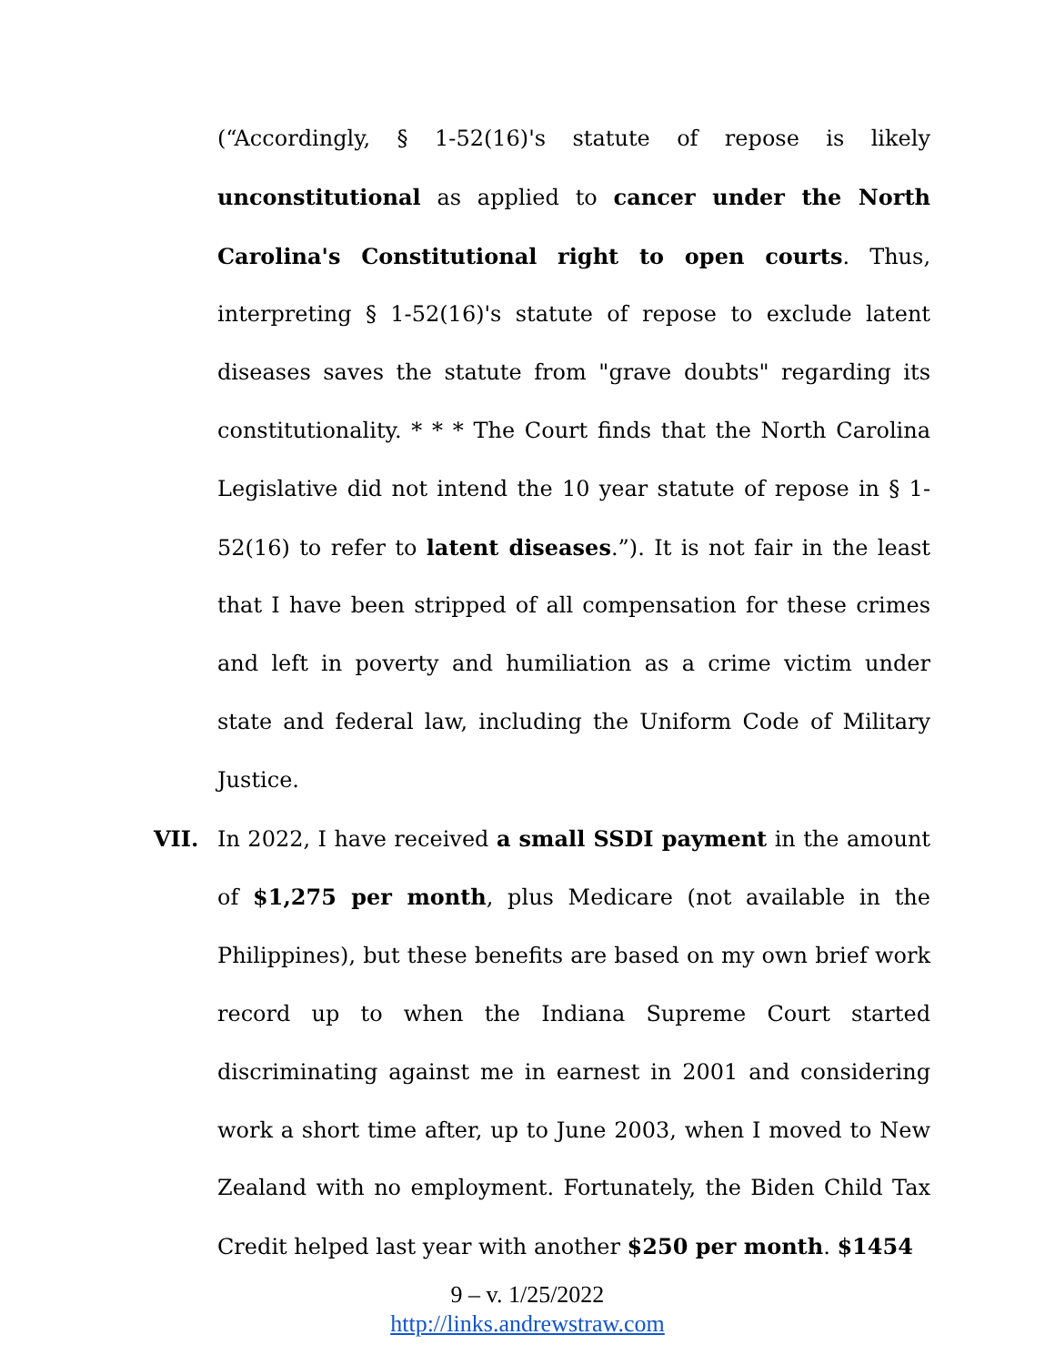(“Accordingly, § 1-52(16)'s statute of repose is likely unconstitutional as applied to cancer under the North Carolina's Constitutional right to open courts. Thus, interpreting § 1-52(16)'s statute of repose to exclude latent diseases saves the statute from "grave doubts" regarding its constitutionality. * * * The Court finds that the North Carolina Legislative did not intend the 10 year statute of repose in § 1-52(16) to refer to latent diseases.”). It is not fair in the least that I have been stripped of all compensation for these crimes and left in poverty and humiliation as a crime victim under state and federal law, including the Uniform Code of Military Justice.
VII. In 2022, I have received a small SSDI payment in the amount of $1,275 per month, plus Medicare (not available in the Philippines), but these benefits are based on my own brief work record up to when the Indiana Supreme Court started discriminating against me in earnest in 2001 and considering work a short time after, up to June 2003, when I moved to New Zealand with no employment. Fortunately, the Biden Child Tax Credit helped last year with another $250 per month. $1454
9 – v. 1/25/2022
http://links.andrewstraw.com